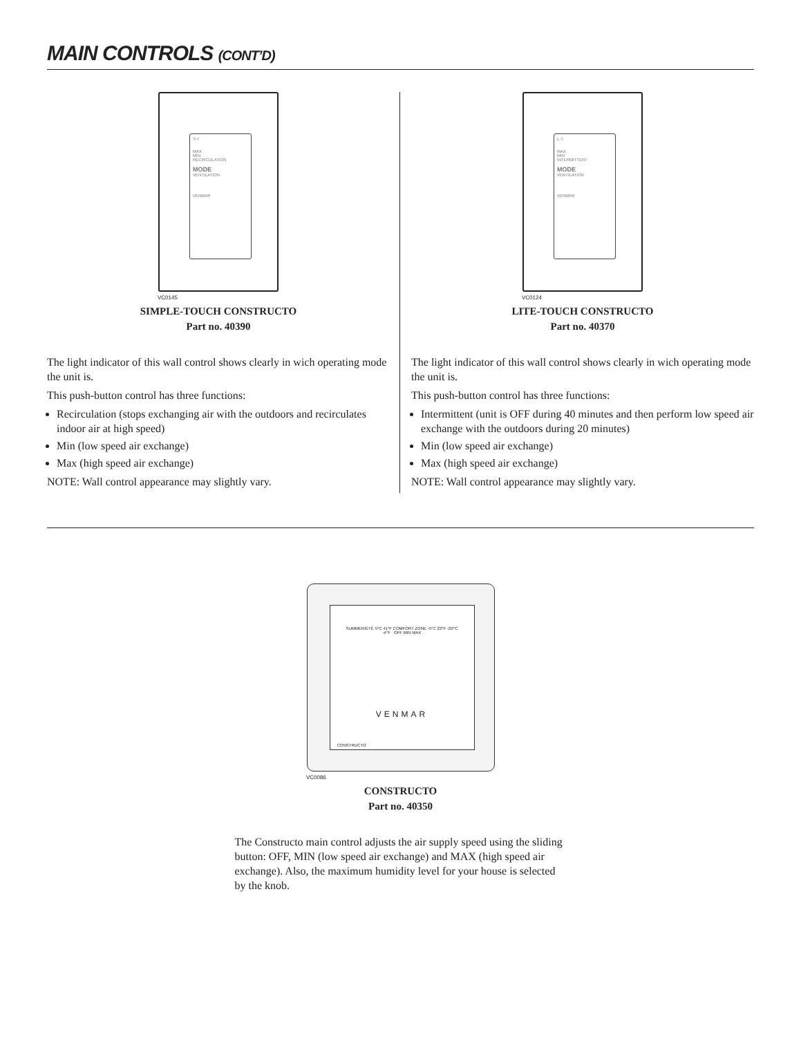MAIN CONTROLS (CONT’D)
S-T
MAX
MIN
RECIRCULATION
MODE
VENTILATION
VENMAR
VC0145
SIMPLE-TOUCH CONSTRUCTO
Part no. 40390
The light indicator of this wall control shows clearly in wich operating mode the unit is.
This push-button control has three functions:
Recirculation (stops exchanging air with the outdoors and recirculates indoor air at high speed)
Min (low speed air exchange)
Max (high speed air exchange)
NOTE: Wall control appearance may slightly vary.
L-T
MAX
MIN
INTERMITTENT
MODE
VENTILATION
VENMAR
VC0124
LITE-TOUCH CONSTRUCTO
Part no. 40370
The light indicator of this wall control shows clearly in wich operating mode the unit is.
This push-button control has three functions:
Intermittent (unit is OFF during 40 minutes and then perform low speed air exchange with the outdoors during 20 minutes)
Min (low speed air exchange)
Max (high speed air exchange)
NOTE: Wall control appearance may slightly vary.
SUMMER/ÉTÉ 5°C 41°F COMFORT ZONE -5°C 23°F -20°C -4°F OFF MIN MAX
VENMAR
CONSTRUCTO
VC0086
CONSTRUCTO
Part no. 40350
The Constructo main control adjusts the air supply speed using the sliding button: OFF, MIN (low speed air exchange) and MAX (high speed air exchange). Also, the maximum humidity level for your house is selected by the knob.